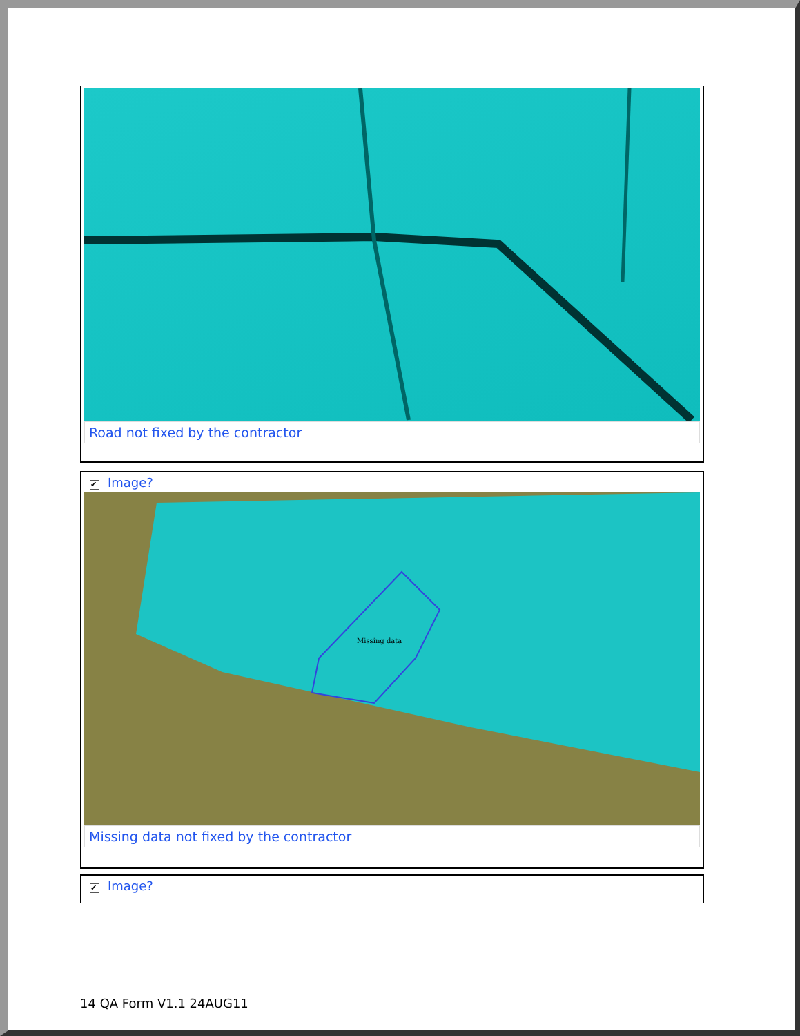Road not fixed by the contractor
✔ Image?
Missing data
Missing data not fixed by the contractor
✔ Image?
14 QA Form V1.1 24AUG11